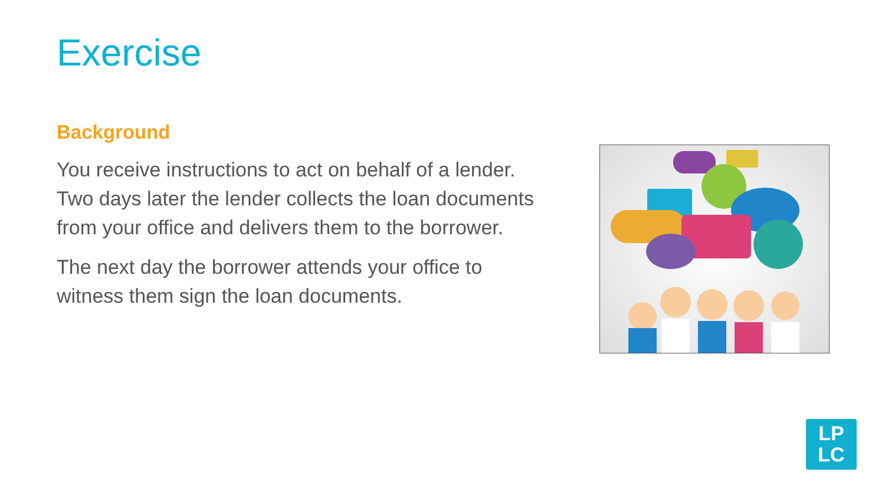Exercise
Background
You receive instructions to act on behalf of a lender. Two days later the lender collects the loan documents from your office and delivers them to the borrower.
The next day the borrower attends your office to witness them sign the loan documents.
LP
LC